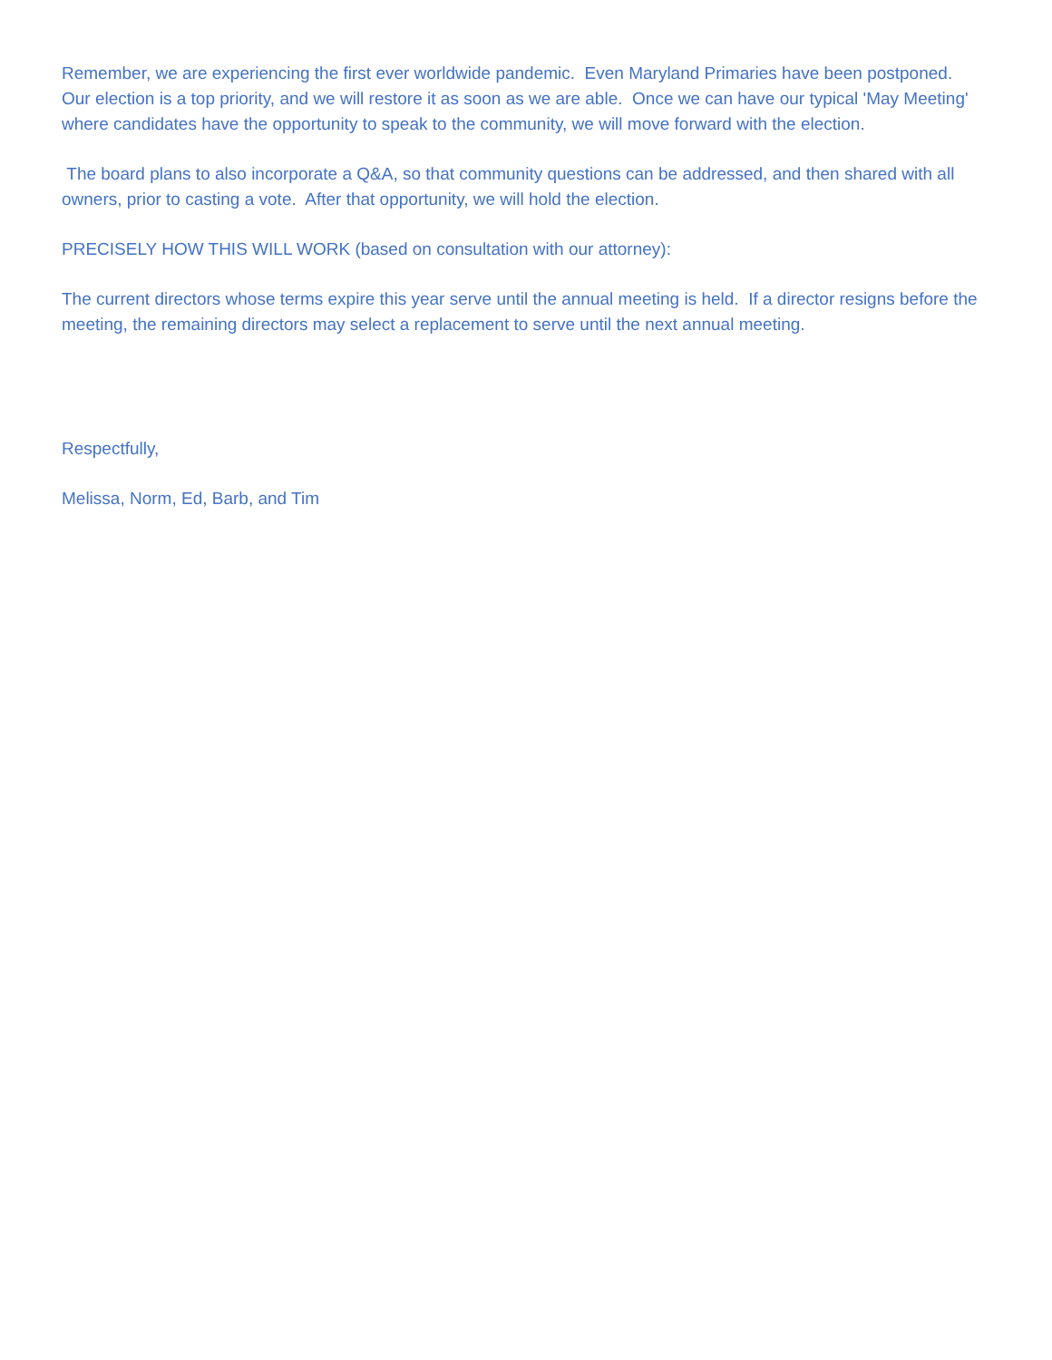Remember, we are experiencing the first ever worldwide pandemic. Even Maryland Primaries have been postponed. Our election is a top priority, and we will restore it as soon as we are able. Once we can have our typical 'May Meeting' where candidates have the opportunity to speak to the community, we will move forward with the election.
The board plans to also incorporate a Q&A, so that community questions can be addressed, and then shared with all owners, prior to casting a vote. After that opportunity, we will hold the election.
PRECISELY HOW THIS WILL WORK (based on consultation with our attorney):
The current directors whose terms expire this year serve until the annual meeting is held. If a director resigns before the meeting, the remaining directors may select a replacement to serve until the next annual meeting.
Respectfully,
Melissa, Norm, Ed, Barb, and Tim